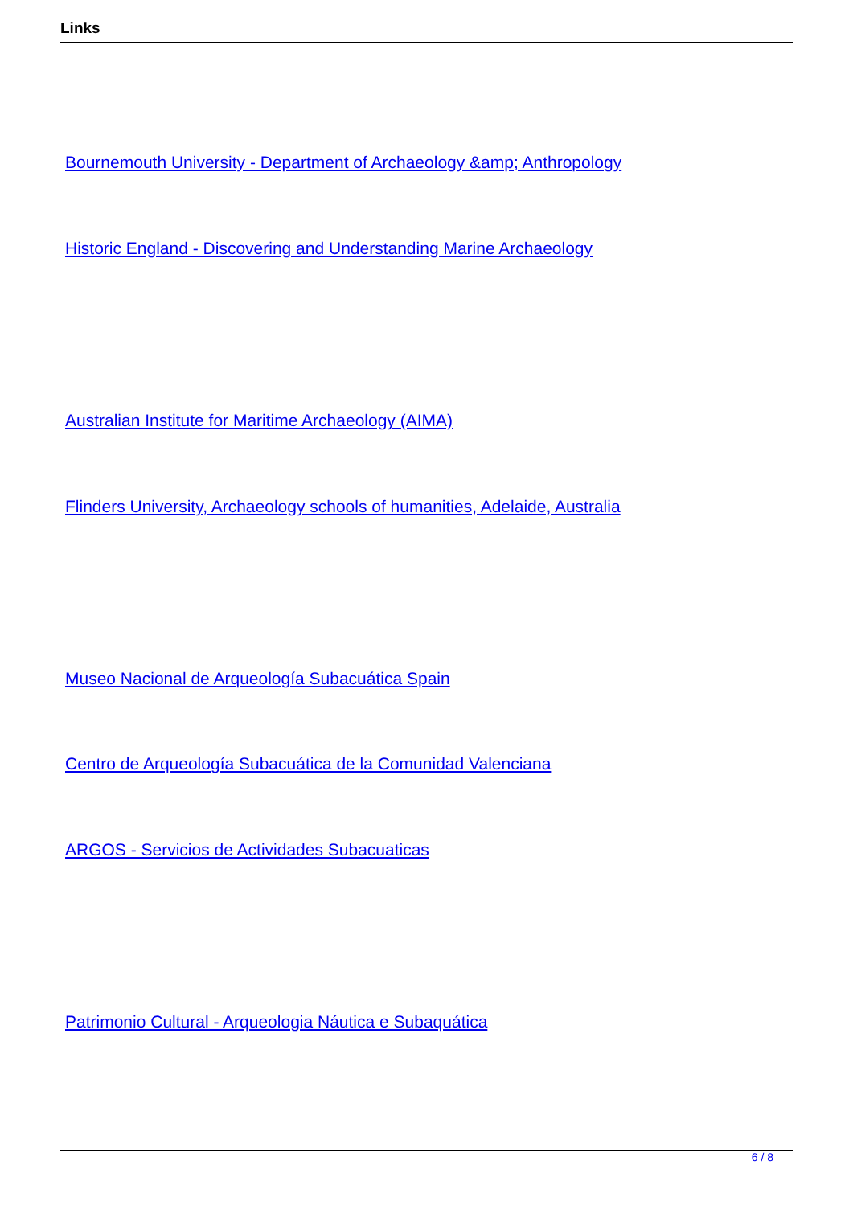Links
Bournemouth University - Department of Archaeology &amp; Anthropology
Historic England - Discovering and Understanding Marine Archaeology
Australian Institute for Maritime Archaeology (AIMA)
Flinders University, Archaeology schools of humanities, Adelaide, Australia
Museo Nacional de Arqueología Subacuática Spain
Centro de Arqueología Subacuática de la Comunidad Valenciana
ARGOS - Servicios de Actividades Subacuaticas
Patrimonio Cultural - Arqueologia Náutica e Subaquática
6 / 8